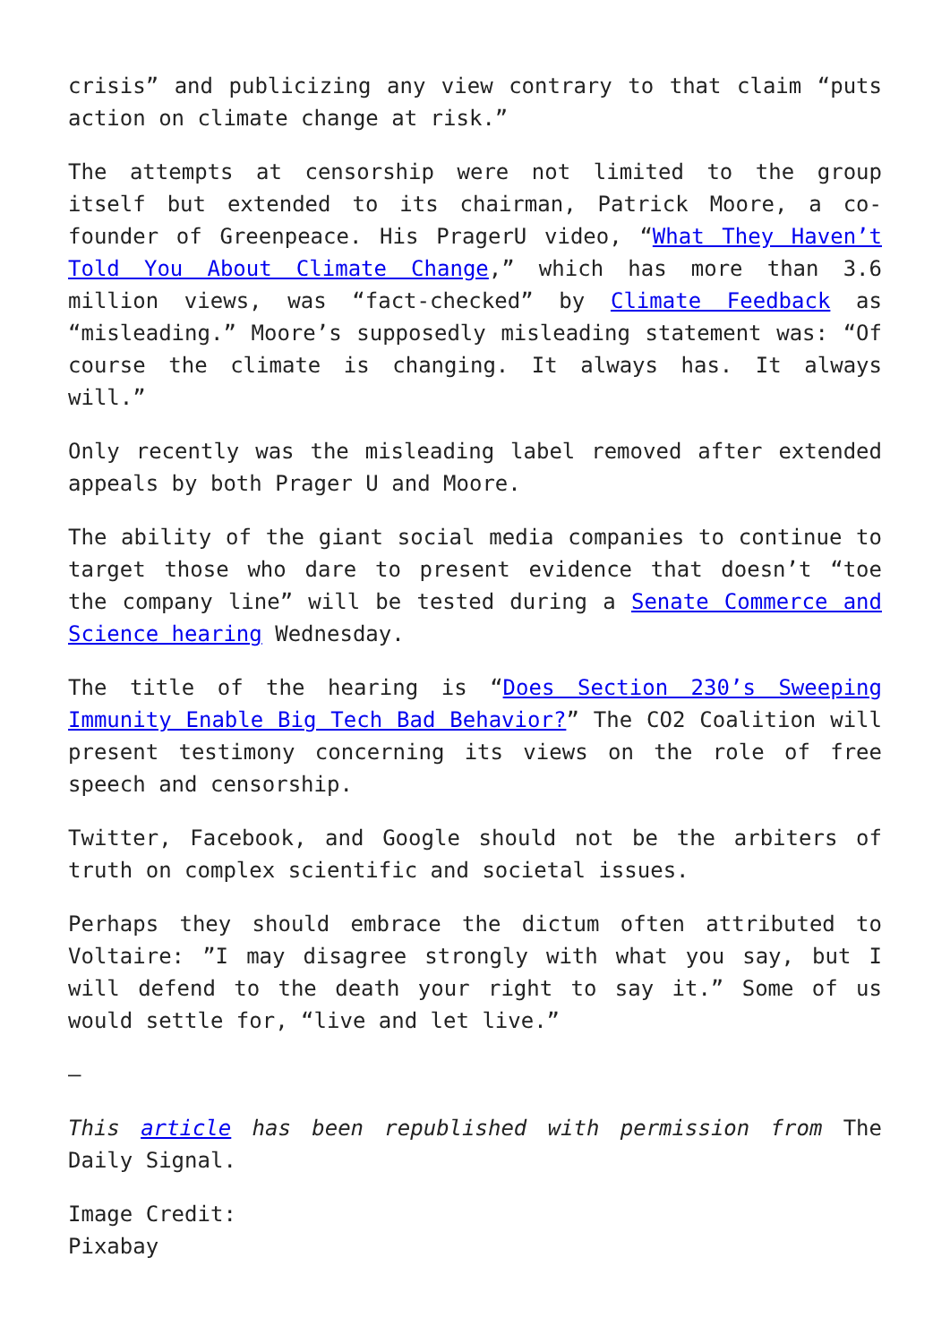crisis” and publicizing any view contrary to that claim “puts action on climate change at risk.”
The attempts at censorship were not limited to the group itself but extended to its chairman, Patrick Moore, a co-founder of Greenpeace. His PragerU video, “What They Haven’t Told You About Climate Change,” which has more than 3.6 million views, was “fact-checked” by Climate Feedback as “misleading.” Moore’s supposedly misleading statement was: “Of course the climate is changing. It always has. It always will.”
Only recently was the misleading label removed after extended appeals by both Prager U and Moore.
The ability of the giant social media companies to continue to target those who dare to present evidence that doesn’t “toe the company line” will be tested during a Senate Commerce and Science hearing Wednesday.
The title of the hearing is “Does Section 230’s Sweeping Immunity Enable Big Tech Bad Behavior?” The CO2 Coalition will present testimony concerning its views on the role of free speech and censorship.
Twitter, Facebook, and Google should not be the arbiters of truth on complex scientific and societal issues.
Perhaps they should embrace the dictum often attributed to Voltaire: ”I may disagree strongly with what you say, but I will defend to the death your right to say it.” Some of us would settle for, “live and let live.”
—
This article has been republished with permission from The Daily Signal.
Image Credit:
Pixabay